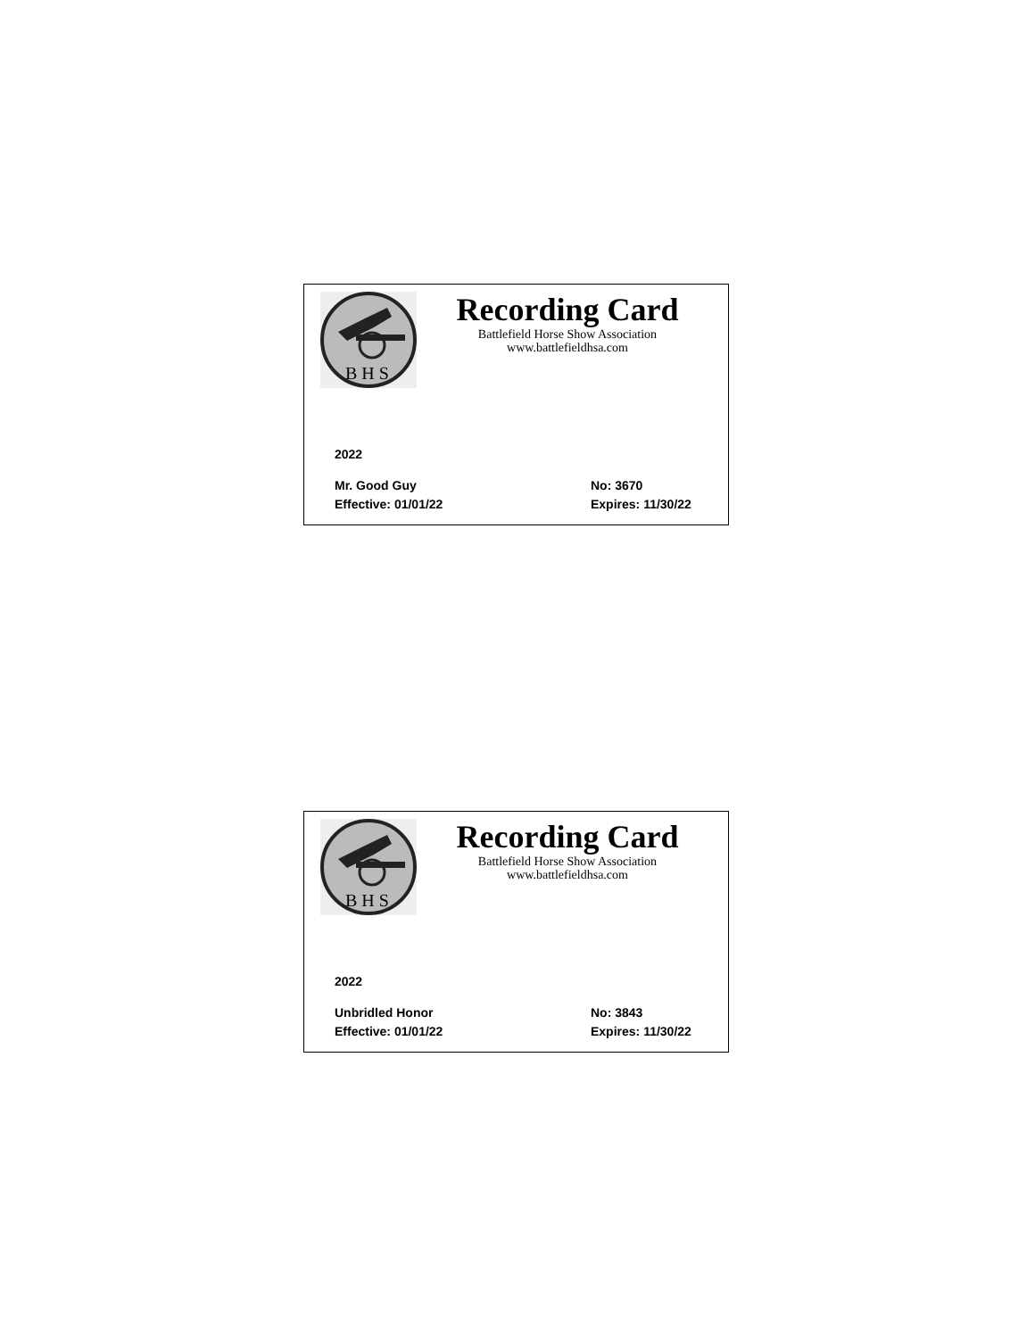B H S
Recording Card
Battlefield Horse Show Association
www.battlefieldhsa.com
2022
Mr. Good Guy No: 3670
Effective: 01/01/22 Expires: 11/30/22
B H S
Recording Card
Battlefield Horse Show Association
www.battlefieldhsa.com
2022
Unbridled Honor No: 3843
Effective: 01/01/22 Expires: 11/30/22